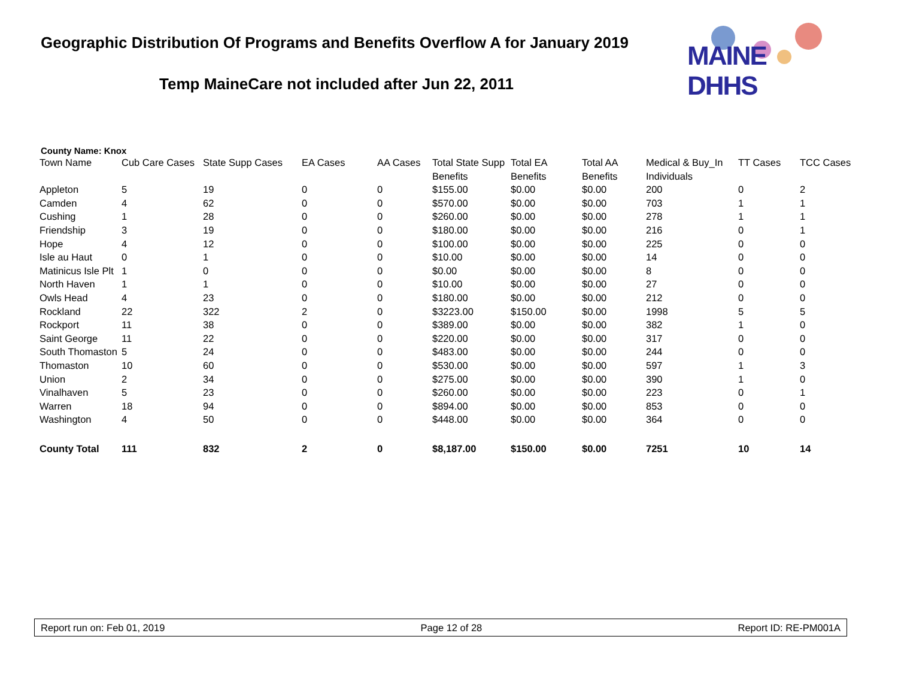Geographic Distribution Of Programs and Benefits Overflow A for January 2019
Temp MaineCare not included after Jun 22, 2011
MAINE DHHS
County Name: Knox
| Town Name | Cub Care Cases | State Supp Cases | EA Cases | AA Cases | Total State Supp Benefits | Total EA Benefits | Total AA Benefits | Medical & Buy_In Individuals | TT Cases | TCC Cases |
| --- | --- | --- | --- | --- | --- | --- | --- | --- | --- | --- |
| Appleton | 5 | 19 | 0 | 0 | $155.00 | $0.00 | $0.00 | 200 | 0 | 2 |
| Camden | 4 | 62 | 0 | 0 | $570.00 | $0.00 | $0.00 | 703 | 1 | 1 |
| Cushing | 1 | 28 | 0 | 0 | $260.00 | $0.00 | $0.00 | 278 | 1 | 1 |
| Friendship | 3 | 19 | 0 | 0 | $180.00 | $0.00 | $0.00 | 216 | 0 | 1 |
| Hope | 4 | 12 | 0 | 0 | $100.00 | $0.00 | $0.00 | 225 | 0 | 0 |
| Isle au Haut | 0 | 1 | 0 | 0 | $10.00 | $0.00 | $0.00 | 14 | 0 | 0 |
| Matinicus Isle Plt | 1 | 0 | 0 | 0 | $0.00 | $0.00 | $0.00 | 8 | 0 | 0 |
| North Haven | 1 | 1 | 0 | 0 | $10.00 | $0.00 | $0.00 | 27 | 0 | 0 |
| Owls Head | 4 | 23 | 0 | 0 | $180.00 | $0.00 | $0.00 | 212 | 0 | 0 |
| Rockland | 22 | 322 | 2 | 0 | $3223.00 | $150.00 | $0.00 | 1998 | 5 | 5 |
| Rockport | 11 | 38 | 0 | 0 | $389.00 | $0.00 | $0.00 | 382 | 1 | 0 |
| Saint George | 11 | 22 | 0 | 0 | $220.00 | $0.00 | $0.00 | 317 | 0 | 0 |
| South Thomaston | 5 | 24 | 0 | 0 | $483.00 | $0.00 | $0.00 | 244 | 0 | 0 |
| Thomaston | 10 | 60 | 0 | 0 | $530.00 | $0.00 | $0.00 | 597 | 1 | 3 |
| Union | 2 | 34 | 0 | 0 | $275.00 | $0.00 | $0.00 | 390 | 1 | 0 |
| Vinalhaven | 5 | 23 | 0 | 0 | $260.00 | $0.00 | $0.00 | 223 | 0 | 1 |
| Warren | 18 | 94 | 0 | 0 | $894.00 | $0.00 | $0.00 | 853 | 0 | 0 |
| Washington | 4 | 50 | 0 | 0 | $448.00 | $0.00 | $0.00 | 364 | 0 | 0 |
| County Total | 111 | 832 | 2 | 0 | $8,187.00 | $150.00 | $0.00 | 7251 | 10 | 14 |
Report run on: Feb 01, 2019 Page 12 of 28 Report ID: RE-PM001A